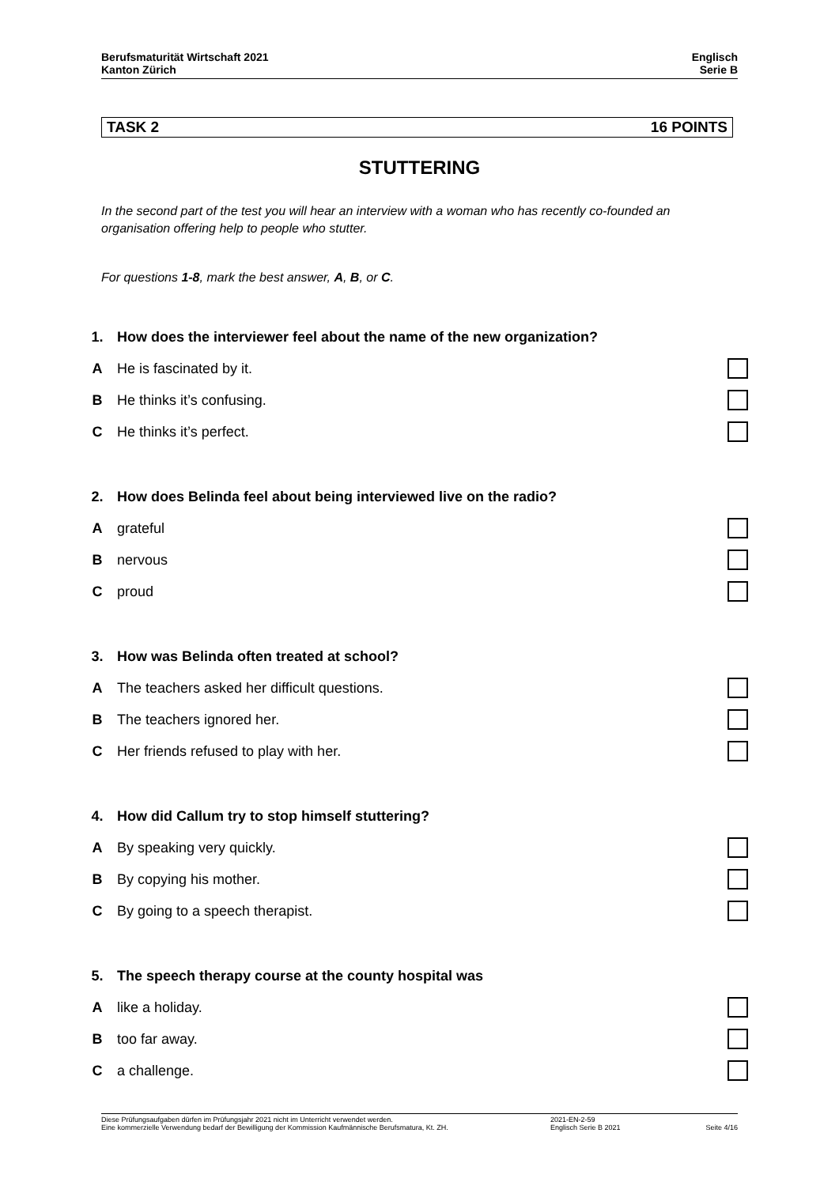Berufsmaturität Wirtschaft 2021
Kanton Zürich
Englisch
Serie B
TASK 2 16 POINTS
STUTTERING
In the second part of the test you will hear an interview with a woman who has recently co-founded an organisation offering help to people who stutter.
For questions 1-8, mark the best answer, A, B, or C.
1. How does the interviewer feel about the name of the new organization?
A He is fascinated by it.
B He thinks it’s confusing.
C He thinks it’s perfect.
2. How does Belinda feel about being interviewed live on the radio?
Agrateful
Bnervous
Cproud
3. How was Belinda often treated at school?
A The teachers asked her difficult questions.
B The teachers ignored her.
C Her friends refused to play with her.
4. How did Callum try to stop himself stuttering?
A By speaking very quickly.
B By copying his mother.
C By going to a speech therapist.
5. The speech therapy course at the county hospital was
Alike a holiday.
Btoo far away.
Ca challenge.
Diese Prüfungsaufgaben dürfen im Prüfungsjahr 2021 nicht im Unterricht verwendet werden.
Eine kommerzielle Verwendung bedarf der Bewilligung der Kommission Kaufmännische Berufsmatura, Kt. ZH.
2021-EN-2-59
Englisch Serie B 2021
Seite 4/16